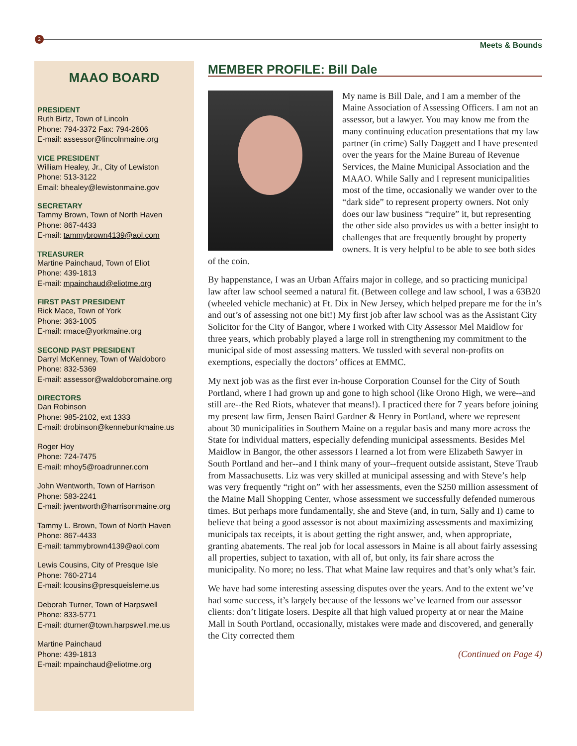2
Meets & Bounds
MAAO BOARD
PRESIDENT
Ruth Birtz, Town of Lincoln
Phone: 794-3372 Fax: 794-2606
E-mail: assessor@lincolnmaine.org
VICE PRESIDENT
William Healey, Jr., City of Lewiston
Phone: 513-3122
Email: bhealey@lewistonmaine.gov
SECRETARY
Tammy Brown, Town of North Haven
Phone: 867-4433
E-mail: tammybrown4139@aol.com
TREASURER
Martine Painchaud, Town of Eliot
Phone: 439-1813
E-mail: mpainchaud@eliotme.org
FIRST PAST PRESIDENT
Rick Mace, Town of York
Phone: 363-1005
E-mail: rmace@yorkmaine.org
SECOND PAST PRESIDENT
Darryl McKenney, Town of Waldoboro
Phone: 832-5369
E-mail: assessor@waldoboromaine.org
DIRECTORS
Dan Robinson
Phone: 985-2102, ext 1333
E-mail: drobinson@kennebunkmaine.us
Roger Hoy
Phone: 724-7475
E-mail: mhoy5@roadrunner.com
John Wentworth, Town of Harrison
Phone: 583-2241
E-mail: jwentworth@harrisonmaine.org
Tammy L. Brown, Town of North Haven
Phone: 867-4433
E-mail: tammybrown4139@aol.com
Lewis Cousins, City of Presque Isle
Phone: 760-2714
E-mail: lcousins@presqueisleme.us
Deborah Turner, Town of Harpswell
Phone: 833-5771
E-mail: dturner@town.harpswell.me.us
Martine Painchaud
Phone: 439-1813
E-mail: mpainchaud@eliotme.org
MEMBER PROFILE: Bill Dale
My name is Bill Dale, and I am a member of the Maine Association of Assessing Officers. I am not an assessor, but a lawyer. You may know me from the many continuing education presentations that my law partner (in crime) Sally Daggett and I have presented over the years for the Maine Bureau of Revenue Services, the Maine Municipal Association and the MAAO. While Sally and I represent municipalities most of the time, occasionally we wander over to the “dark side” to represent property owners. Not only does our law business “require” it, but representing the other side also provides us with a better insight to challenges that are frequently brought by property owners. It is very helpful to be able to see both sides of the coin.
By happenstance, I was an Urban Affairs major in college, and so practicing municipal law after law school seemed a natural fit. (Between college and law school, I was a 63B20 (wheeled vehicle mechanic) at Ft. Dix in New Jersey, which helped prepare me for the in’s and out’s of assessing not one bit!) My first job after law school was as the Assistant City Solicitor for the City of Bangor, where I worked with City Assessor Mel Maidlow for three years, which probably played a large roll in strengthening my commitment to the municipal side of most assessing matters. We tussled with several non-profits on exemptions, especially the doctors’ offices at EMMC.
My next job was as the first ever in-house Corporation Counsel for the City of South Portland, where I had grown up and gone to high school (like Orono High, we were--and still are--the Red Riots, whatever that means!). I practiced there for 7 years before joining my present law firm, Jensen Baird Gardner & Henry in Portland, where we represent about 30 municipalities in Southern Maine on a regular basis and many more across the State for individual matters, especially defending municipal assessments. Besides Mel Maidlow in Bangor, the other assessors I learned a lot from were Elizabeth Sawyer in South Portland and her--and I think many of your--frequent outside assistant, Steve Traub from Massachusetts. Liz was very skilled at municipal assessing and with Steve’s help was very frequently “right on” with her assessments, even the $250 million assessment of the Maine Mall Shopping Center, whose assessment we successfully defended numerous times. But perhaps more fundamentally, she and Steve (and, in turn, Sally and I) came to believe that being a good assessor is not about maximizing assessments and maximizing municipals tax receipts, it is about getting the right answer, and, when appropriate, granting abatements. The real job for local assessors in Maine is all about fairly assessing all properties, subject to taxation, with all of, but only, its fair share across the municipality. No more; no less. That what Maine law requires and that’s only what’s fair.
We have had some interesting assessing disputes over the years. And to the extent we’ve had some success, it’s largely because of the lessons we’ve learned from our assessor clients: don’t litigate losers. Despite all that high valued property at or near the Maine Mall in South Portland, occasionally, mistakes were made and discovered, and generally the City corrected them
(Continued on Page 4)